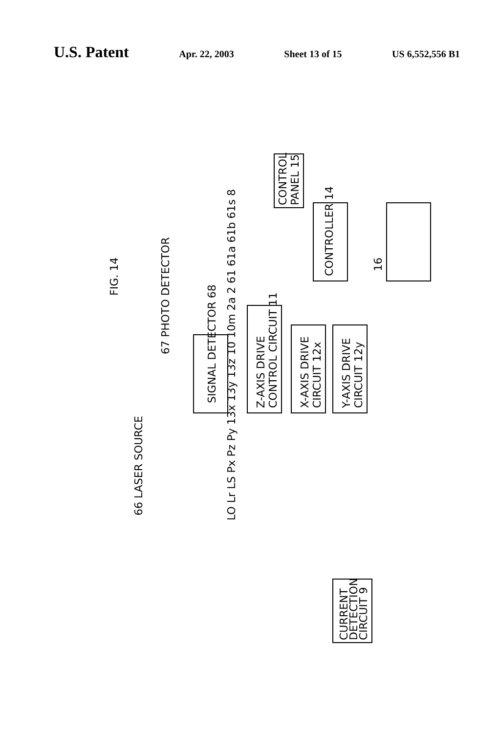U.S. Patent
Apr. 22, 2003 Sheet 13 of 15 US 6,552,556 B1
FIG. 14
66 LASER SOURCE
67 PHOTO DETECTOR
SIGNAL DETECTOR 68
Z-AXIS DRIVE
CONTROL CIRCUIT 11
X-AXIS DRIVE
CIRCUIT 12x
Y-AXIS DRIVE
CIRCUIT 12y
CONTROLLER 14
CONTROL
PANEL 15
16
CURRENT
DETECTION
CIRCUIT 9
LO Lr LS Px Pz Py 13x 13y 13z 10 10m 2a 2 61 61a 61b 61s 8